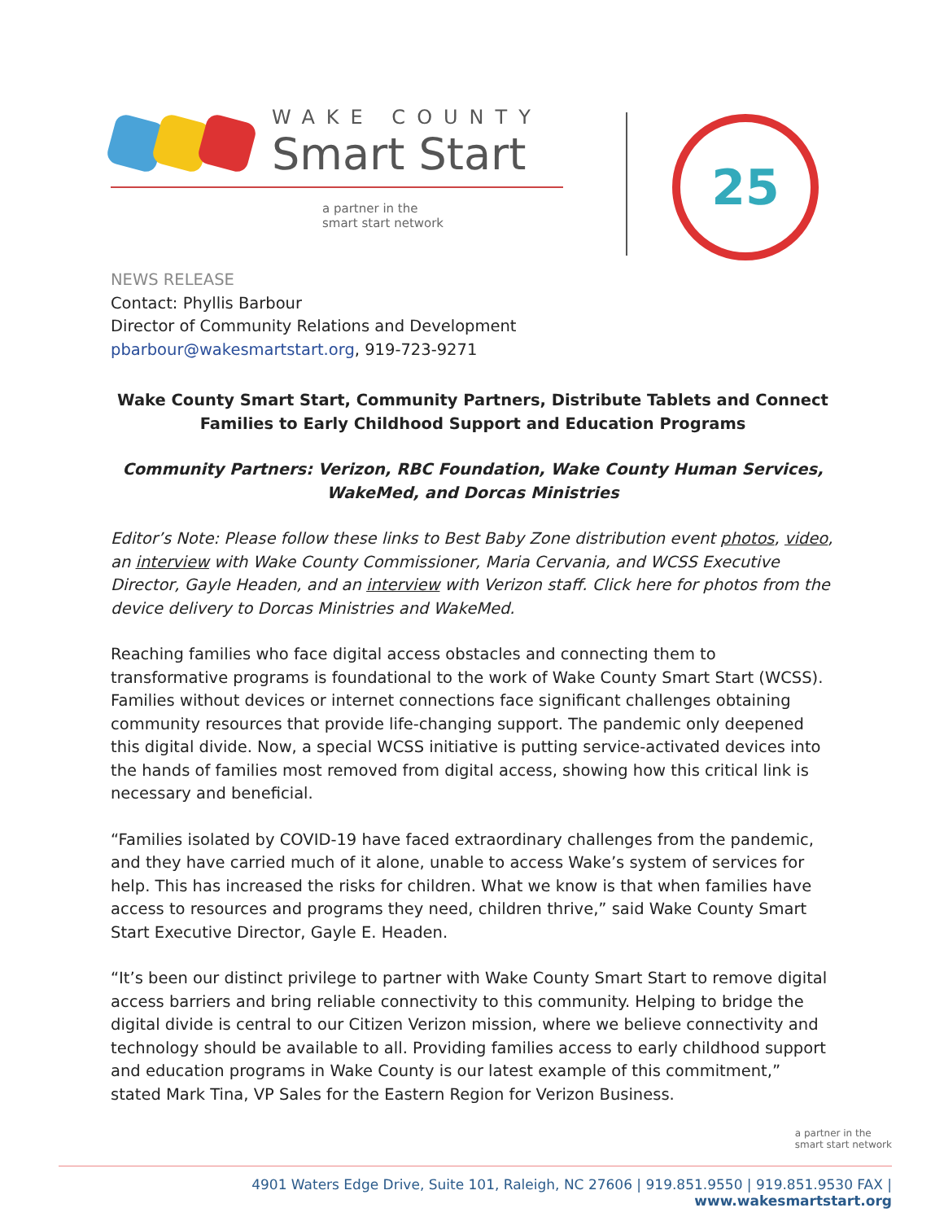WAKE COUNTY
Smart Start
a partner in the
smart start network
25
NEWS RELEASE
Contact: Phyllis Barbour
Director of Community Relations and Development
pbarbour@wakesmartstart.org, 919-723-9271
Wake County Smart Start, Community Partners, Distribute Tablets and Connect Families to Early Childhood Support and Education Programs
Community Partners: Verizon, RBC Foundation, Wake County Human Services, WakeMed, and Dorcas Ministries
Editor’s Note: Please follow these links to Best Baby Zone distribution event photos, video, an interview with Wake County Commissioner, Maria Cervania, and WCSS Executive Director, Gayle Headen, and an interview with Verizon staff. Click here for photos from the device delivery to Dorcas Ministries and WakeMed.
Reaching families who face digital access obstacles and connecting them to transformative programs is foundational to the work of Wake County Smart Start (WCSS). Families without devices or internet connections face significant challenges obtaining community resources that provide life-changing support. The pandemic only deepened this digital divide. Now, a special WCSS initiative is putting service-activated devices into the hands of families most removed from digital access, showing how this critical link is necessary and beneficial.
“Families isolated by COVID-19 have faced extraordinary challenges from the pandemic, and they have carried much of it alone, unable to access Wake’s system of services for help. This has increased the risks for children. What we know is that when families have access to resources and programs they need, children thrive,” said Wake County Smart Start Executive Director, Gayle E. Headen.
“It’s been our distinct privilege to partner with Wake County Smart Start to remove digital access barriers and bring reliable connectivity to this community. Helping to bridge the digital divide is central to our Citizen Verizon mission, where we believe connectivity and technology should be available to all. Providing families access to early childhood support and education programs in Wake County is our latest example of this commitment,” stated Mark Tina, VP Sales for the Eastern Region for Verizon Business.
a partner in the
smart start network
4901 Waters Edge Drive, Suite 101, Raleigh, NC 27606 | 919.851.9550 | 919.851.9530 FAX | www.wakesmartstart.org